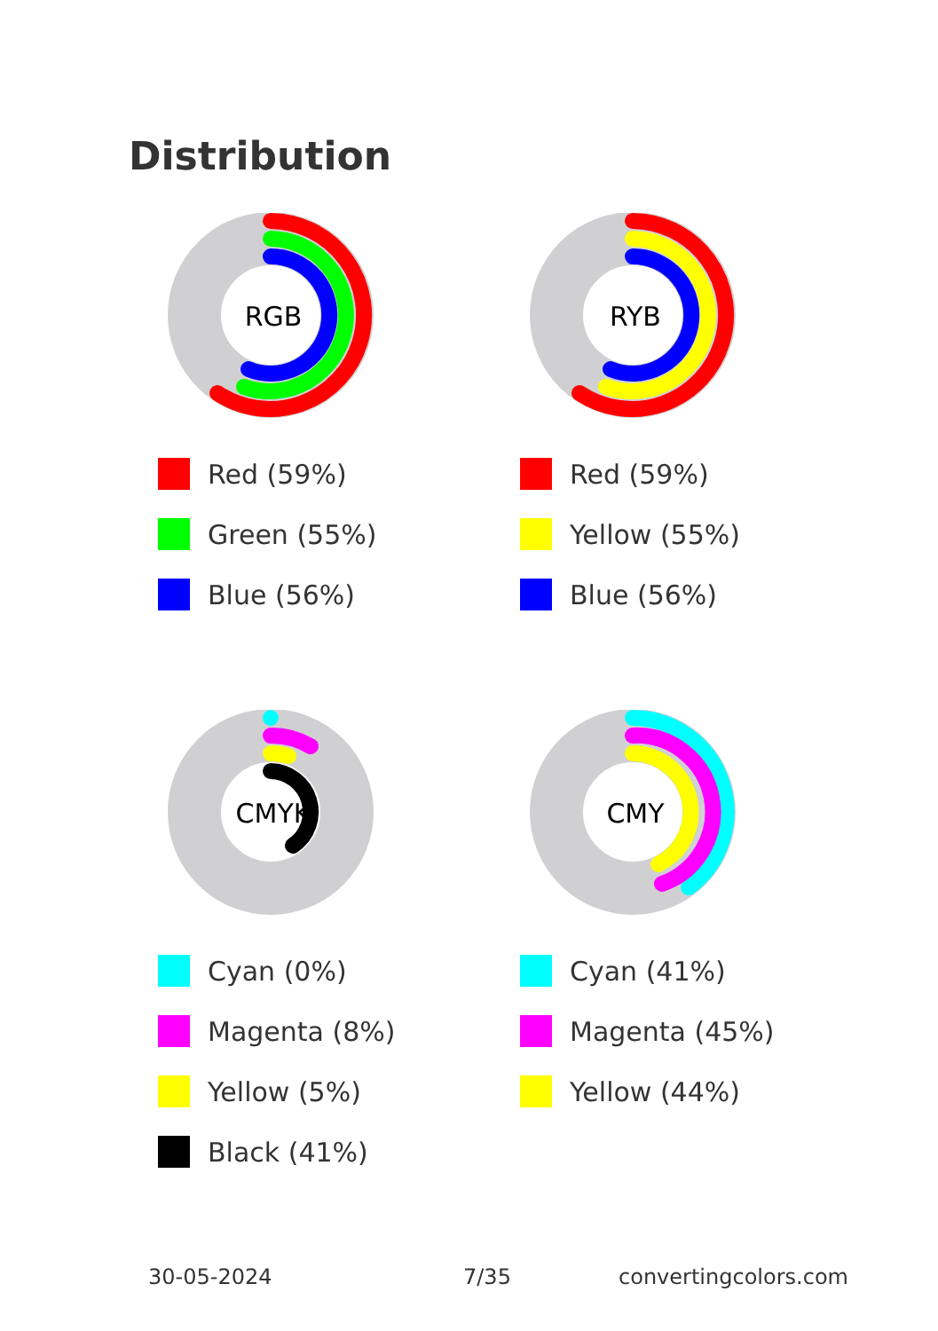Distribution
RGB
Red (59%)
Green (55%)
Blue (56%)
RYB
Red (59%)
Yellow (55%)
Blue (56%)
CMYK
Cyan (0%)
Magenta (8%)
Yellow (5%)
Black (41%)
CMY
Cyan (41%)
Magenta (45%)
Yellow (44%)
30-05-2024 7/35 convertingcolors.com